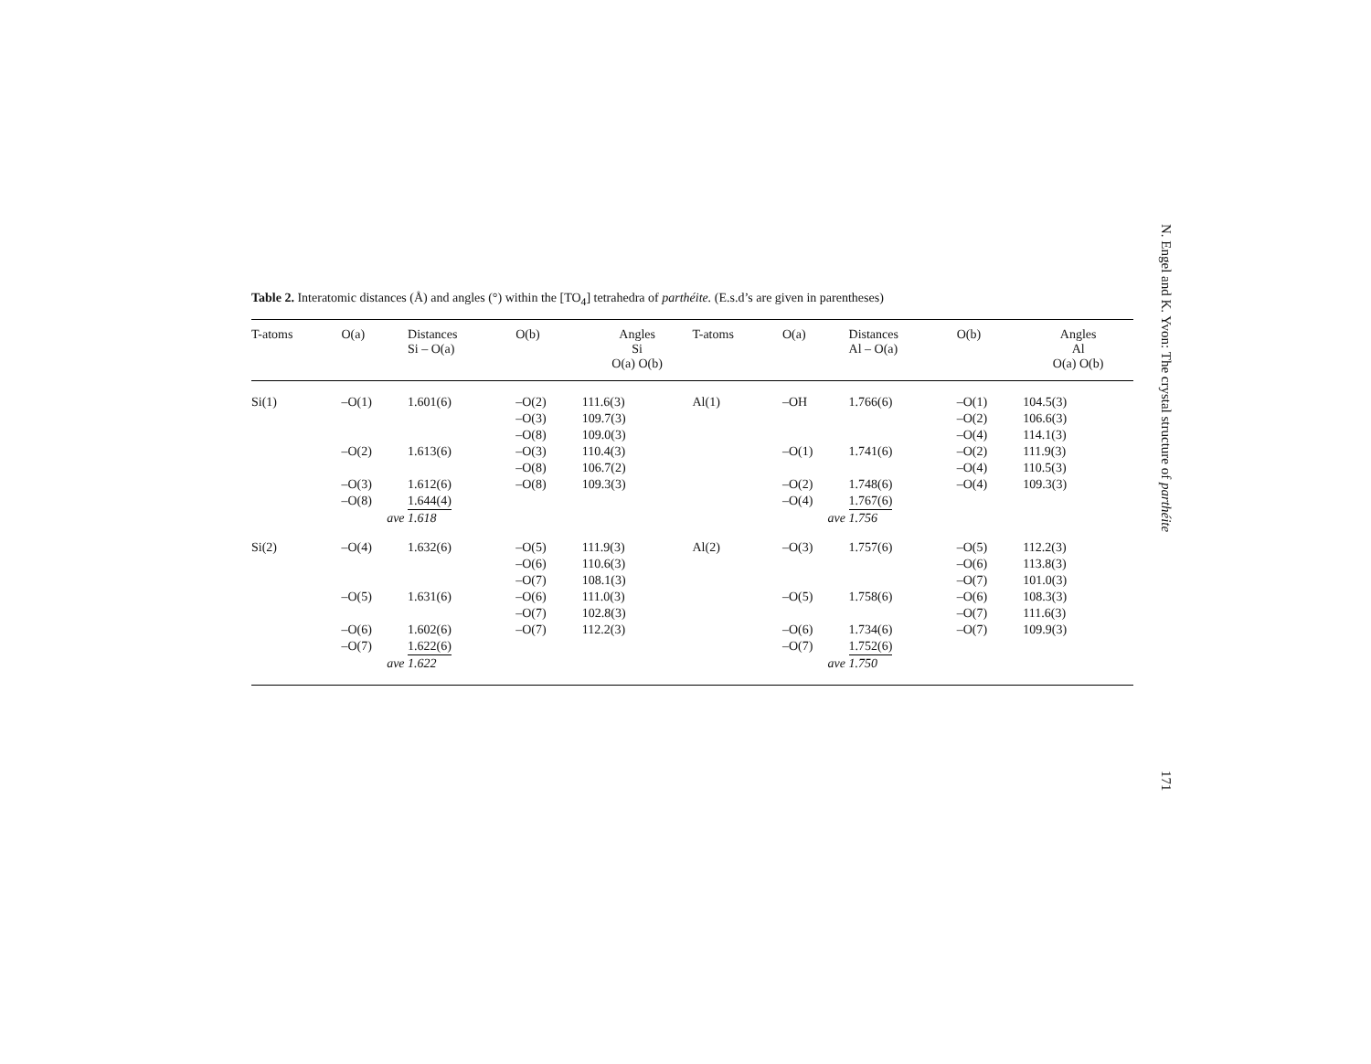Table 2. Interatomic distances (Å) and angles (°) within the [TO<sub>4</sub>] tetrahedra of parthéite. (E.s.d’s are given in parentheses)
| T-atoms | O(a) | Distances Si – O(a) | O(b) | Angles Si O(a) O(b) | T-atoms | O(a) | Distances Al – O(a) | O(b) | Angles Al O(a) O(b) |
| --- | --- | --- | --- | --- | --- | --- | --- | --- | --- |
| Si(1) | –O(1) | 1.601(6) | –O(2) | 111.6(3) | Al(1) | –OH | 1.766(6) | –O(1) | 104.5(3) |
| | | | –O(3) | 109.7(3) | | | | –O(2) | 106.6(3) |
| | | | –O(8) | 109.0(3) | | | | –O(4) | 114.1(3) |
| | –O(2) | 1.613(6) | –O(3) | 110.4(3) | | –O(1) | 1.741(6) | –O(2) | 111.9(3) |
| | | | –O(8) | 106.7(2) | | | | –O(4) | 110.5(3) |
| | –O(3) | 1.612(6) | –O(8) | 109.3(3) | | –O(2) | 1.748(6) | –O(4) | 109.3(3) |
| | –O(8) | 1.644(4) | | | | –O(4) | 1.767(6) | | |
| | ave | 1.618 | | | | ave | 1.756 | | |
| Si(2) | –O(4) | 1.632(6) | –O(5) | 111.9(3) | Al(2) | –O(3) | 1.757(6) | –O(5) | 112.2(3) |
| | | | –O(6) | 110.6(3) | | | | –O(6) | 113.8(3) |
| | | | –O(7) | 108.1(3) | | | | –O(7) | 101.0(3) |
| | –O(5) | 1.631(6) | –O(6) | 111.0(3) | | –O(5) | 1.758(6) | –O(6) | 108.3(3) |
| | | | –O(7) | 102.8(3) | | | | –O(7) | 111.6(3) |
| | –O(6) | 1.602(6) | –O(7) | 112.2(3) | | –O(6) | 1.734(6) | –O(7) | 109.9(3) |
| | –O(7) | 1.622(6) | | | | –O(7) | 1.752(6) | | |
| | ave | 1.622 | | | | ave | 1.750 | | |
N. Engel and K. Yvon: The crystal structure of parthéite
171